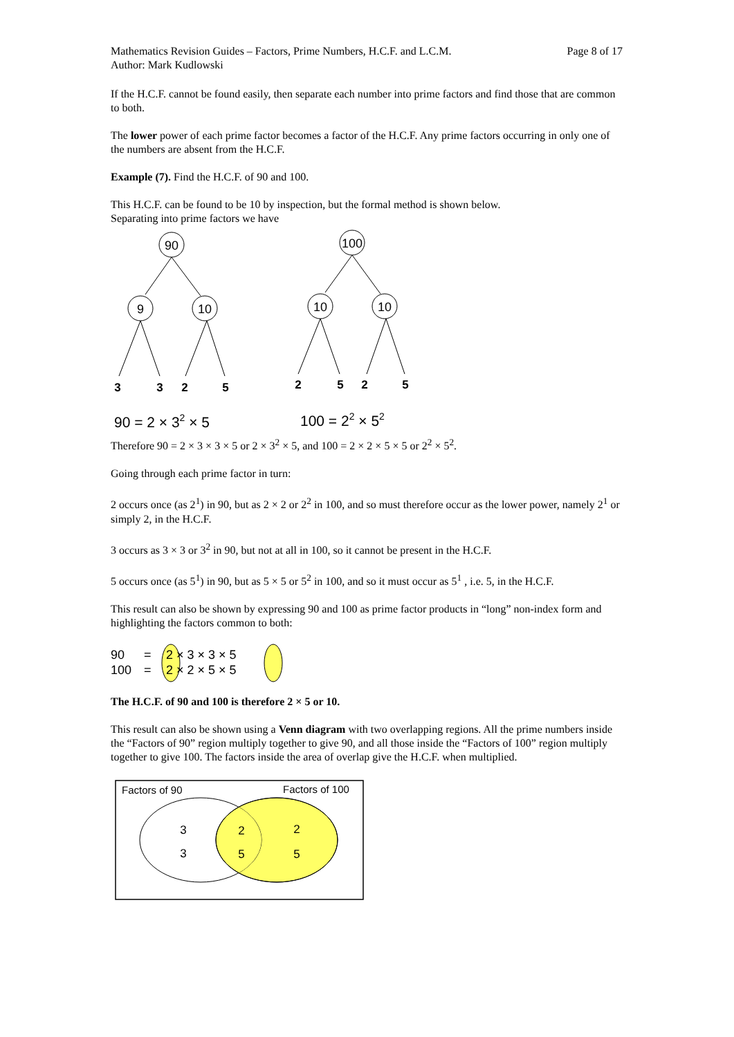Mathematics Revision Guides – Factors, Prime Numbers, H.C.F. and L.C.M.
Author: Mark Kudlowski
Page 8 of 17
If the H.C.F. cannot be found easily, then separate each number into prime factors and find those that are common to both.
The lower power of each prime factor becomes a factor of the H.C.F. Any prime factors occurring in only one of the numbers are absent from the H.C.F.
Example (7). Find the H.C.F. of 90 and 100.
This H.C.F. can be found to be 10 by inspection, but the formal method is shown below.
Separating into prime factors we have
90
9
10
100
10
10
3
3
2
5
2
5
2
5
90 = 2 × 32 × 5
100 = 22 × 52
Therefore 90 = 2 × 3 × 3 × 5 or 2 × 3<sup>2</sup> × 5, and 100 = 2 × 2 × 5 × 5 or 2<sup>2</sup> × 5<sup>2</sup>.
Going through each prime factor in turn:
2 occurs once (as 2<sup>1</sup>) in 90, but as 2 × 2 or 2<sup>2</sup> in 100, and so must therefore occur as the lower power, namely 2<sup>1</sup> or simply 2, in the H.C.F.
3 occurs as 3 × 3 or 3<sup>2</sup> in 90, but not at all in 100, so it cannot be present in the H.C.F.
5 occurs once (as 5<sup>1</sup>) in 90, but as 5 × 5 or 5<sup>2</sup> in 100, and so it must occur as 5<sup>1</sup> , i.e. 5, in the H.C.F.
This result can also be shown by expressing 90 and 100 as prime factor products in “long” non-index form and highlighting the factors common to both:
90
=
2 × 3 × 3 × 5
100
=
2 × 2 × 5 × 5
The H.C.F. of 90 and 100 is therefore 2 × 5 or 10.
This result can also be shown using a Venn diagram with two overlapping regions. All the prime numbers inside the “Factors of 90” region multiply together to give 90, and all those inside the “Factors of 100” region multiply together to give 100. The factors inside the area of overlap give the H.C.F. when multiplied.
Factors of 90
Factors of 100
3
3
2
5
2
5